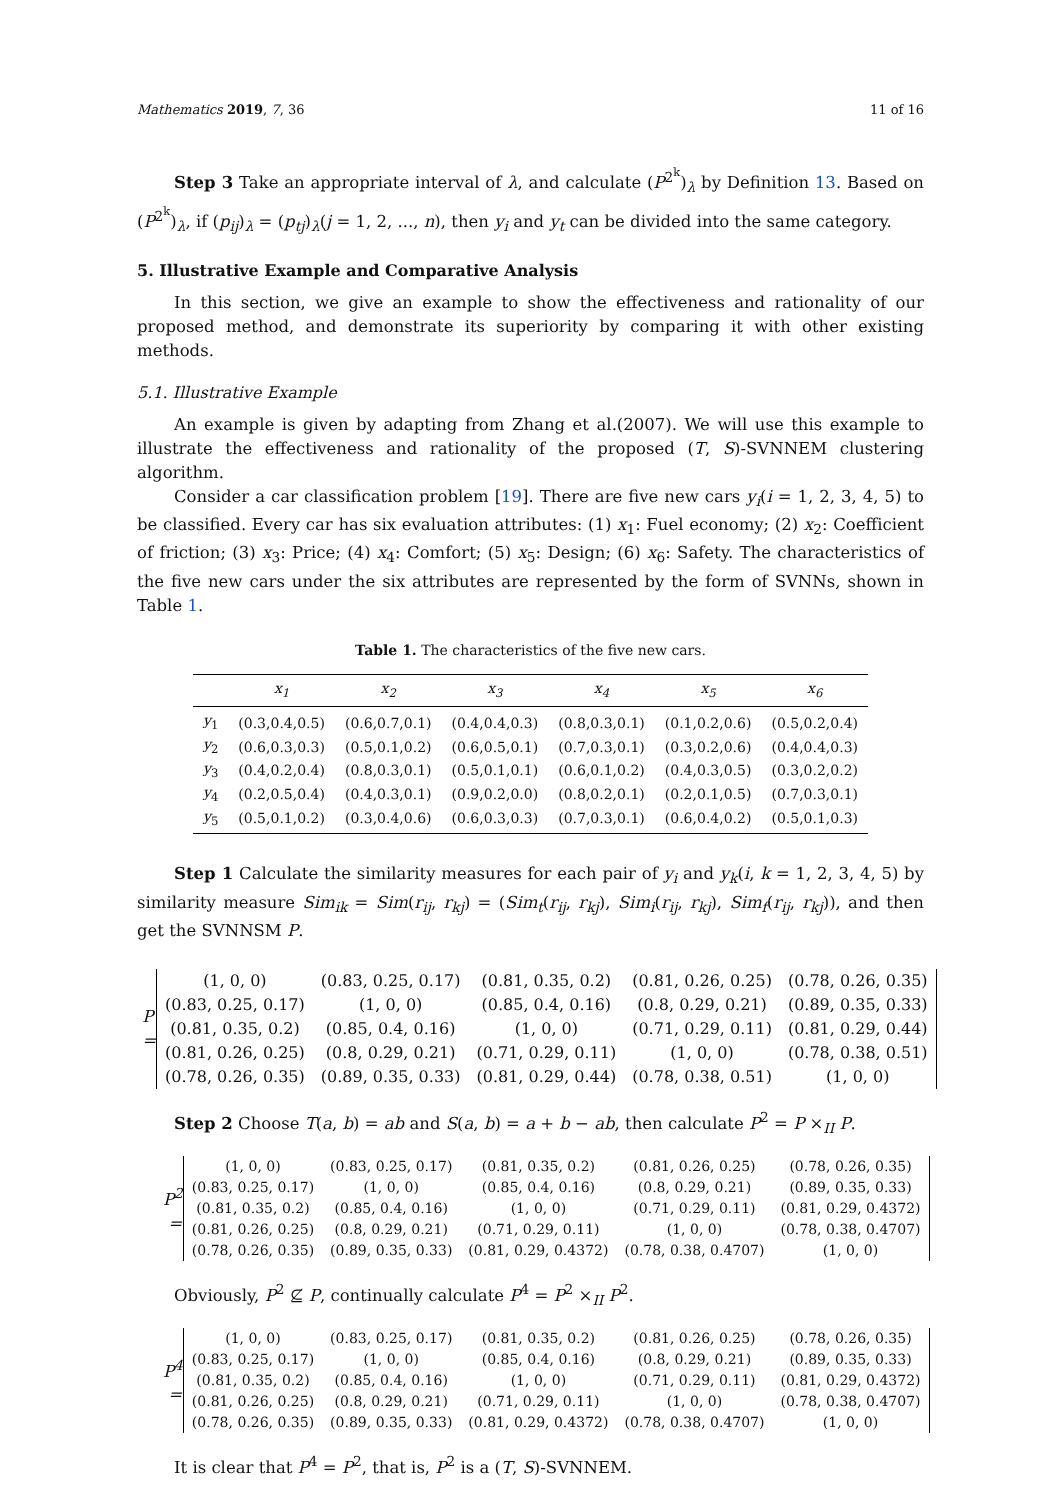Mathematics 2019, 7, 36 11 of 16
Step 3 Take an appropriate interval of λ, and calculate (P<sup>2<sup>k</sup></sup>)<sub>λ</sub> by Definition 13. Based on (P<sup>2<sup>k</sup></sup>)<sub>λ</sub>, if (p<sub>ij</sub>)<sub>λ</sub> = (p<sub>tj</sub>)<sub>λ</sub>(j = 1, 2, ..., n), then y<sub>i</sub> and y<sub>t</sub> can be divided into the same category.
5. Illustrative Example and Comparative Analysis
In this section, we give an example to show the effectiveness and rationality of our proposed method, and demonstrate its superiority by comparing it with other existing methods.
5.1. Illustrative Example
An example is given by adapting from Zhang et al.(2007). We will use this example to illustrate the effectiveness and rationality of the proposed (T, S)-SVNNEM clustering algorithm.
Consider a car classification problem [19]. There are five new cars y<sub>i</sub>(i = 1, 2, 3, 4, 5) to be classified. Every car has six evaluation attributes: (1) x<sub>1</sub>: Fuel economy; (2) x<sub>2</sub>: Coefficient of friction; (3) x<sub>3</sub>: Price; (4) x<sub>4</sub>: Comfort; (5) x<sub>5</sub>: Design; (6) x<sub>6</sub>: Safety. The characteristics of the five new cars under the six attributes are represented by the form of SVNNs, shown in Table 1.
Table 1. The characteristics of the five new cars.
| | x<sub>1</sub> | x<sub>2</sub> | x<sub>3</sub> | x<sub>4</sub> | x<sub>5</sub> | x<sub>6</sub> |
| --- | --- | --- | --- | --- | --- | --- |
| y<sub>1</sub> | (0.3,0.4,0.5) | (0.6,0.7,0.1) | (0.4,0.4,0.3) | (0.8,0.3,0.1) | (0.1,0.2,0.6) | (0.5,0.2,0.4) |
| y<sub>2</sub> | (0.6,0.3,0.3) | (0.5,0.1,0.2) | (0.6,0.5,0.1) | (0.7,0.3,0.1) | (0.3,0.2,0.6) | (0.4,0.4,0.3) |
| y<sub>3</sub> | (0.4,0.2,0.4) | (0.8,0.3,0.1) | (0.5,0.1,0.1) | (0.6,0.1,0.2) | (0.4,0.3,0.5) | (0.3,0.2,0.2) |
| y<sub>4</sub> | (0.2,0.5,0.4) | (0.4,0.3,0.1) | (0.9,0.2,0.0) | (0.8,0.2,0.1) | (0.2,0.1,0.5) | (0.7,0.3,0.1) |
| y<sub>5</sub> | (0.5,0.1,0.2) | (0.3,0.4,0.6) | (0.6,0.3,0.3) | (0.7,0.3,0.1) | (0.6,0.4,0.2) | (0.5,0.1,0.3) |
Step 1 Calculate the similarity measures for each pair of y<sub>i</sub> and y<sub>k</sub>(i, k = 1, 2, 3, 4, 5) by similarity measure Sim<sub>ik</sub> = Sim(r<sub>ij</sub>, r<sub>kj</sub>) = (Sim<sub>t</sub>(r<sub>ij</sub>, r<sub>kj</sub>), Sim<sub>i</sub>(r<sub>ij</sub>, r<sub>kj</sub>), Sim<sub>f</sub>(r<sub>ij</sub>, r<sub>kj</sub>)), and then get the SVNNSM P.
P =
| (1, 0, 0) | (0.83, 0.25, 0.17) | (0.81, 0.35, 0.2) | (0.81, 0.26, 0.25) | (0.78, 0.26, 0.35) |
| (0.83, 0.25, 0.17) | (1, 0, 0) | (0.85, 0.4, 0.16) | (0.8, 0.29, 0.21) | (0.89, 0.35, 0.33) |
| (0.81, 0.35, 0.2) | (0.85, 0.4, 0.16) | (1, 0, 0) | (0.71, 0.29, 0.11) | (0.81, 0.29, 0.44) |
| (0.81, 0.26, 0.25) | (0.8, 0.29, 0.21) | (0.71, 0.29, 0.11) | (1, 0, 0) | (0.78, 0.38, 0.51) |
| (0.78, 0.26, 0.35) | (0.89, 0.35, 0.33) | (0.81, 0.29, 0.44) | (0.78, 0.38, 0.51) | (1, 0, 0) |
Step 2 Choose T(a, b) = ab and S(a, b) = a + b − ab, then calculate P<sup>2</sup> = P ×<sub>II</sub> P.
P<sup>2</sup> =
| (1, 0, 0) | (0.83, 0.25, 0.17) | (0.81, 0.35, 0.2) | (0.81, 0.26, 0.25) | (0.78, 0.26, 0.35) |
| (0.83, 0.25, 0.17) | (1, 0, 0) | (0.85, 0.4, 0.16) | (0.8, 0.29, 0.21) | (0.89, 0.35, 0.33) |
| (0.81, 0.35, 0.2) | (0.85, 0.4, 0.16) | (1, 0, 0) | (0.71, 0.29, 0.11) | (0.81, 0.29, 0.4372) |
| (0.81, 0.26, 0.25) | (0.8, 0.29, 0.21) | (0.71, 0.29, 0.11) | (1, 0, 0) | (0.78, 0.38, 0.4707) |
| (0.78, 0.26, 0.35) | (0.89, 0.35, 0.33) | (0.81, 0.29, 0.4372) | (0.78, 0.38, 0.4707) | (1, 0, 0) |
Obviously, P<sup>2</sup> ⊈ P, continually calculate P<sup>4</sup> = P<sup>2</sup> ×<sub>II</sub> P<sup>2</sup>.
P<sup>4</sup> =
| (1, 0, 0) | (0.83, 0.25, 0.17) | (0.81, 0.35, 0.2) | (0.81, 0.26, 0.25) | (0.78, 0.26, 0.35) |
| (0.83, 0.25, 0.17) | (1, 0, 0) | (0.85, 0.4, 0.16) | (0.8, 0.29, 0.21) | (0.89, 0.35, 0.33) |
| (0.81, 0.35, 0.2) | (0.85, 0.4, 0.16) | (1, 0, 0) | (0.71, 0.29, 0.11) | (0.81, 0.29, 0.4372) |
| (0.81, 0.26, 0.25) | (0.8, 0.29, 0.21) | (0.71, 0.29, 0.11) | (1, 0, 0) | (0.78, 0.38, 0.4707) |
| (0.78, 0.26, 0.35) | (0.89, 0.35, 0.33) | (0.81, 0.29, 0.4372) | (0.78, 0.38, 0.4707) | (1, 0, 0) |
It is clear that P<sup>4</sup> = P<sup>2</sup>, that is, P<sup>2</sup> is a (T, S)-SVNNEM.